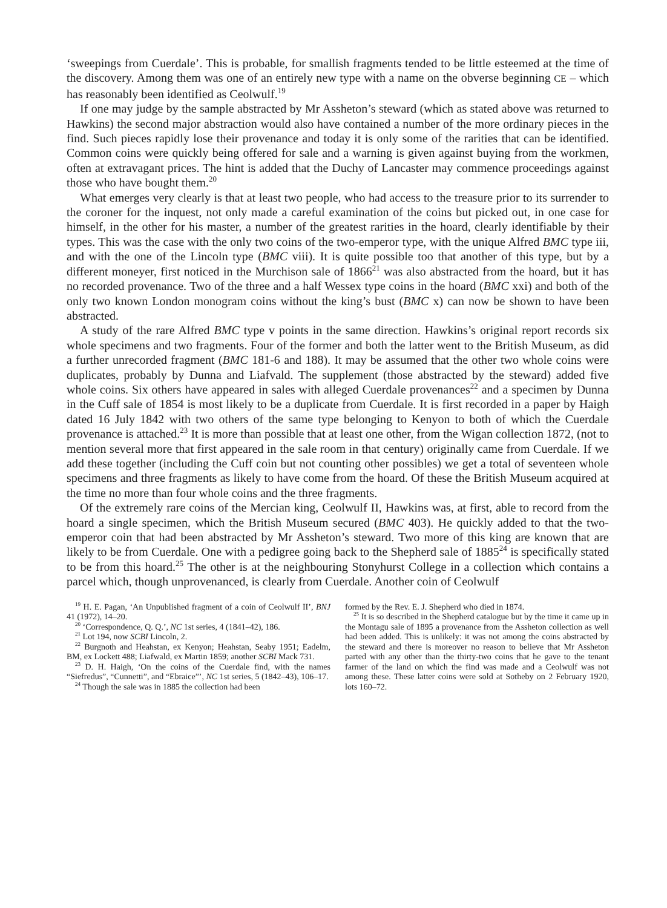‘sweepings from Cuerdale’. This is probable, for smallish fragments tended to be little esteemed at the time of the discovery. Among them was one of an entirely new type with a name on the obverse beginning CE – which has reasonably been identified as Ceolwulf.<sup>19</sup>
If one may judge by the sample abstracted by Mr Assheton’s steward (which as stated above was returned to Hawkins) the second major abstraction would also have contained a number of the more ordinary pieces in the find. Such pieces rapidly lose their provenance and today it is only some of the rarities that can be identified. Common coins were quickly being offered for sale and a warning is given against buying from the workmen, often at extravagant prices. The hint is added that the Duchy of Lancaster may commence proceedings against those who have bought them.<sup>20</sup>
What emerges very clearly is that at least two people, who had access to the treasure prior to its surrender to the coroner for the inquest, not only made a careful examination of the coins but picked out, in one case for himself, in the other for his master, a number of the greatest rarities in the hoard, clearly identifiable by their types. This was the case with the only two coins of the two-emperor type, with the unique Alfred BMC type iii, and with the one of the Lincoln type (BMC viii). It is quite possible too that another of this type, but by a different moneyer, first noticed in the Murchison sale of 1866<sup>21</sup> was also abstracted from the hoard, but it has no recorded provenance. Two of the three and a half Wessex type coins in the hoard (BMC xxi) and both of the only two known London monogram coins without the king’s bust (BMC x) can now be shown to have been abstracted.
A study of the rare Alfred BMC type v points in the same direction. Hawkins’s original report records six whole specimens and two fragments. Four of the former and both the latter went to the British Museum, as did a further unrecorded fragment (BMC 181-6 and 188). It may be assumed that the other two whole coins were duplicates, probably by Dunna and Liafvald. The supplement (those abstracted by the steward) added five whole coins. Six others have appeared in sales with alleged Cuerdale provenances<sup>22</sup> and a specimen by Dunna in the Cuff sale of 1854 is most likely to be a duplicate from Cuerdale. It is first recorded in a paper by Haigh dated 16 July 1842 with two others of the same type belonging to Kenyon to both of which the Cuerdale provenance is attached.<sup>23</sup> It is more than possible that at least one other, from the Wigan collection 1872, (not to mention several more that first appeared in the sale room in that century) originally came from Cuerdale. If we add these together (including the Cuff coin but not counting other possibles) we get a total of seventeen whole specimens and three fragments as likely to have come from the hoard. Of these the British Museum acquired at the time no more than four whole coins and the three fragments.
Of the extremely rare coins of the Mercian king, Ceolwulf II, Hawkins was, at first, able to record from the hoard a single specimen, which the British Museum secured (BMC 403). He quickly added to that the two-emperor coin that had been abstracted by Mr Assheton’s steward. Two more of this king are known that are likely to be from Cuerdale. One with a pedigree going back to the Shepherd sale of 1885<sup>24</sup> is specifically stated to be from this hoard.<sup>25</sup> The other is at the neighbouring Stonyhurst College in a collection which contains a parcel which, though unprovenanced, is clearly from Cuerdale. Another coin of Ceolwulf
<sup>19</sup> H. E. Pagan, ‘An Unpublished fragment of a coin of Ceolwulf II’, BNJ 41 (1972), 14–20.
<sup>20</sup> ‘Correspondence, Q. Q.’, NC 1st series, 4 (1841–42), 186.
<sup>21</sup> Lot 194, now SCBI Lincoln, 2.
<sup>22</sup> Burgnoth and Heahstan, ex Kenyon; Heahstan, Seaby 1951; Eadelm, BM, ex Lockett 488; Liafwald, ex Martin 1859; another SCBI Mack 731.
<sup>23</sup> D. H. Haigh, ‘On the coins of the Cuerdale find, with the names “Siefredus”, “Cunnetti”, and “Ebraice”’, NC 1st series, 5 (1842–43), 106–17.
<sup>24</sup> Though the sale was in 1885 the collection had been
formed by the Rev. E. J. Shepherd who died in 1874.
<sup>25</sup> It is so described in the Shepherd catalogue but by the time it came up in the Montagu sale of 1895 a provenance from the Assheton collection as well had been added. This is unlikely: it was not among the coins abstracted by the steward and there is moreover no reason to believe that Mr Assheton parted with any other than the thirty-two coins that he gave to the tenant farmer of the land on which the find was made and a Ceolwulf was not among these. These latter coins were sold at Sotheby on 2 February 1920, lots 160–72.